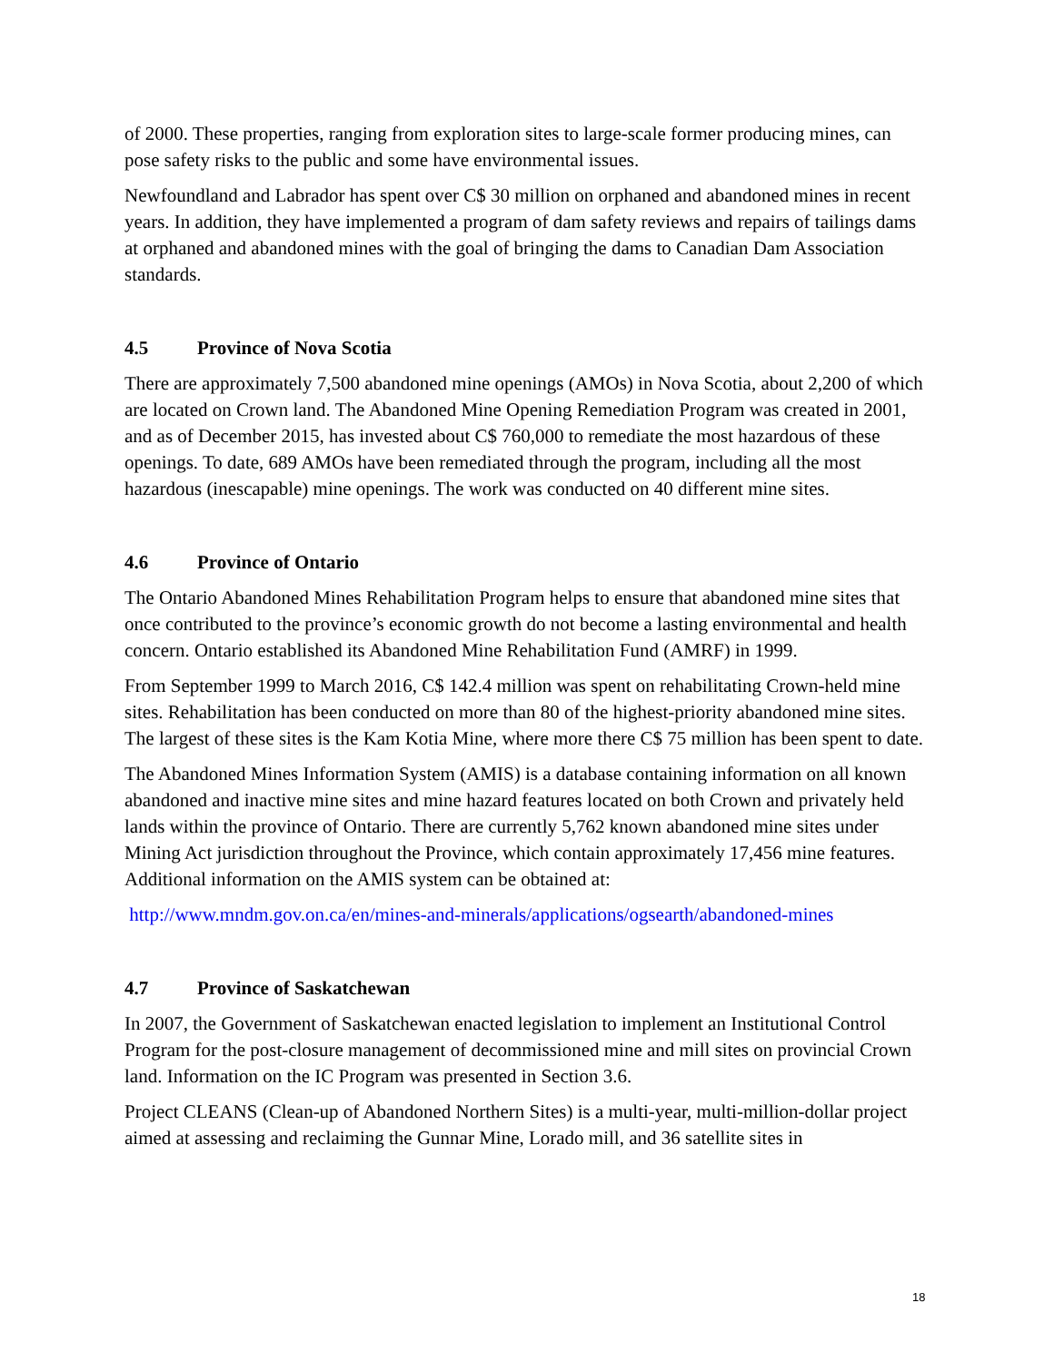of 2000. These properties, ranging from exploration sites to large-scale former producing mines, can pose safety risks to the public and some have environmental issues.
Newfoundland and Labrador has spent over C$ 30 million on orphaned and abandoned mines in recent years. In addition, they have implemented a program of dam safety reviews and repairs of tailings dams at orphaned and abandoned mines with the goal of bringing the dams to Canadian Dam Association standards.
4.5 Province of Nova Scotia
There are approximately 7,500 abandoned mine openings (AMOs) in Nova Scotia, about 2,200 of which are located on Crown land. The Abandoned Mine Opening Remediation Program was created in 2001, and as of December 2015, has invested about C$ 760,000 to remediate the most hazardous of these openings. To date, 689 AMOs have been remediated through the program, including all the most hazardous (inescapable) mine openings. The work was conducted on 40 different mine sites.
4.6 Province of Ontario
The Ontario Abandoned Mines Rehabilitation Program helps to ensure that abandoned mine sites that once contributed to the province’s economic growth do not become a lasting environmental and health concern. Ontario established its Abandoned Mine Rehabilitation Fund (AMRF) in 1999.
From September 1999 to March 2016, C$ 142.4 million was spent on rehabilitating Crown-held mine sites. Rehabilitation has been conducted on more than 80 of the highest-priority abandoned mine sites. The largest of these sites is the Kam Kotia Mine, where more there C$ 75 million has been spent to date.
The Abandoned Mines Information System (AMIS) is a database containing information on all known abandoned and inactive mine sites and mine hazard features located on both Crown and privately held lands within the province of Ontario. There are currently 5,762 known abandoned mine sites under Mining Act jurisdiction throughout the Province, which contain approximately 17,456 mine features. Additional information on the AMIS system can be obtained at:
http://www.mndm.gov.on.ca/en/mines-and-minerals/applications/ogsearth/abandoned-mines
4.7 Province of Saskatchewan
In 2007, the Government of Saskatchewan enacted legislation to implement an Institutional Control Program for the post-closure management of decommissioned mine and mill sites on provincial Crown land. Information on the IC Program was presented in Section 3.6.
Project CLEANS (Clean-up of Abandoned Northern Sites) is a multi-year, multi-million-dollar project aimed at assessing and reclaiming the Gunnar Mine, Lorado mill, and 36 satellite sites in
18